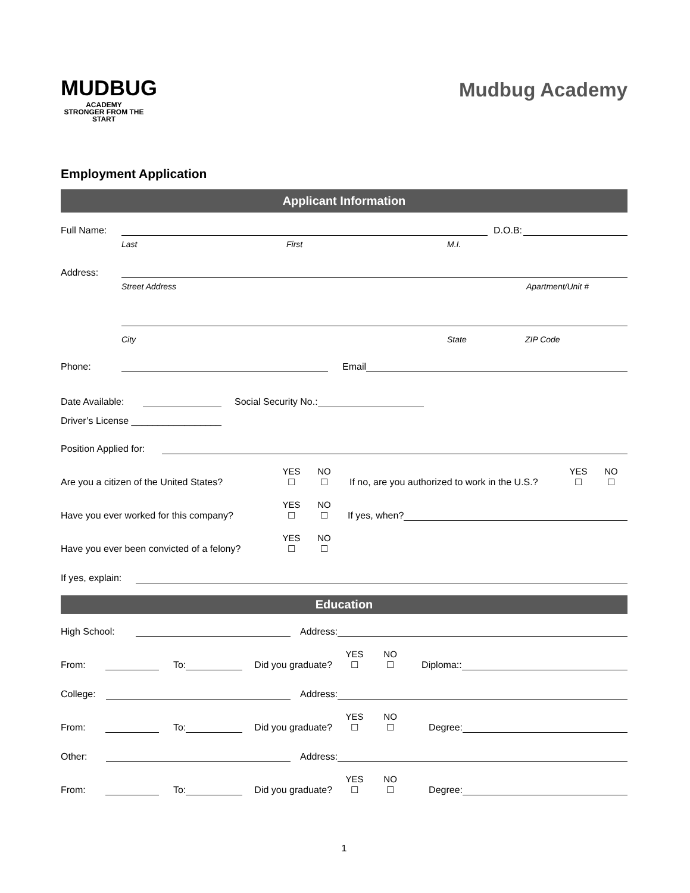MUDBUG
ACADEMY
STRONGER FROM THE START
Mudbug Academy
Employment Application
Applicant Information
Full Name: D.O.B:
Last First M.I.
Address:
Street Address Apartment/Unit #
City State ZIP Code
Phone: Email
Date Available: Social Security No.:
Driver’s License _________________
Position Applied for:
Are you a citizen of the United States? YES
☐ NO
☐ If no, are you authorized to work in the U.S.? YES
☐ NO
☐
Have you ever worked for this company? YES
☐ NO
☐ If yes, when?
Have you ever been convicted of a felony? YES
☐ NO
☐
If yes, explain:
Education
High School: Address:
From: To: Did you graduate? YES
☐ NO
☐ Diploma::
College: Address:
From: To: Did you graduate? YES
☐ NO
☐ Degree:
Other: Address:
From: To: Did you graduate? YES
☐ NO
☐ Degree:
1